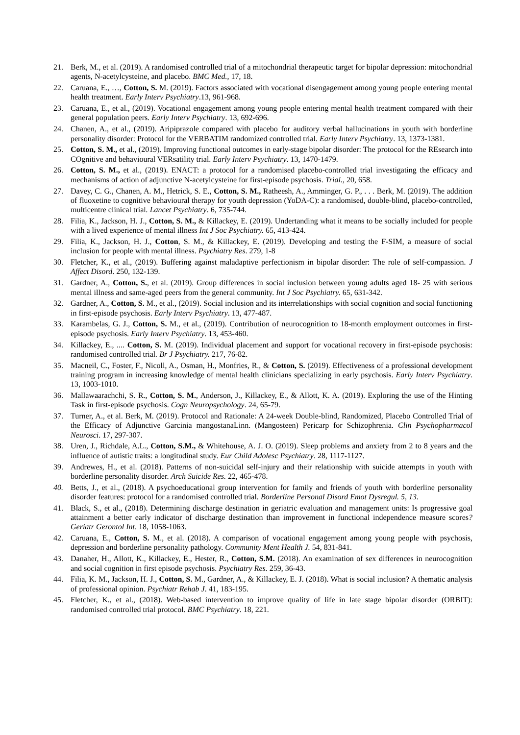21. Berk, M., et al. (2019). A randomised controlled trial of a mitochondrial therapeutic target for bipolar depression: mitochondrial agents, N-acetylcysteine, and placebo. BMC Med., 17, 18.
22. Caruana, E., …, Cotton, S. M. (2019). Factors associated with vocational disengagement among young people entering mental health treatment. Early Interv Psychiatry.13, 961-968.
23. Caruana, E., et al., (2019). Vocational engagement among young people entering mental health treatment compared with their general population peers. Early Interv Psychiatry. 13, 692-696.
24. Chanen, A., et al., (2019). Aripiprazole compared with placebo for auditory verbal hallucinations in youth with borderline personality disorder: Protocol for the VERBATIM randomized controlled trial. Early Interv Psychiatry. 13, 1373-1381.
25. Cotton, S. M., et al., (2019). Improving functional outcomes in early-stage bipolar disorder: The protocol for the REsearch into COgnitive and behavioural VERsatility trial. Early Interv Psychiatry. 13, 1470-1479.
26. Cotton, S. M., et al., (2019). ENACT: a protocol for a randomised placebo-controlled trial investigating the efficacy and mechanisms of action of adjunctive N-acetylcysteine for first-episode psychosis. Trial., 20, 658.
27. Davey, C. G., Chanen, A. M., Hetrick, S. E., Cotton, S. M., Ratheesh, A., Amminger, G. P., . . . Berk, M. (2019). The addition of fluoxetine to cognitive behavioural therapy for youth depression (YoDA-C): a randomised, double-blind, placebo-controlled, multicentre clinical trial. Lancet Psychiatry. 6, 735-744.
28. Filia, K., Jackson, H. J., Cotton, S. M., & Killackey, E. (2019). Undertanding what it means to be socially included for people with a lived experience of mental illness Int J Soc Psychiatry. 65, 413-424.
29. Filia, K., Jackson, H. J., Cotton, S. M., & Killackey, E. (2019). Developing and testing the F-SIM, a measure of social inclusion for people with mental illness. Psychiatry Res. 279, 1-8
30. Fletcher, K., et al., (2019). Buffering against maladaptive perfectionism in bipolar disorder: The role of self-compassion. J Affect Disord. 250, 132-139.
31. Gardner, A., Cotton, S., et al. (2019). Group differences in social inclusion between young adults aged 18- 25 with serious mental illness and same-aged peers from the general community. Int J Soc Psychiatry. 65, 631-342.
32. Gardner, A., Cotton, S. M., et al., (2019). Social inclusion and its interrelationships with social cognition and social functioning in first-episode psychosis. Early Interv Psychiatry. 13, 477-487.
33. Karambelas, G. J., Cotton, S. M., et al., (2019). Contribution of neurocognition to 18-month employment outcomes in first-episode psychosis. Early Interv Psychiatry. 13, 453-460.
34. Killackey, E., .... Cotton, S. M. (2019). Individual placement and support for vocational recovery in first-episode psychosis: randomised controlled trial. Br J Psychiatry. 217, 76-82.
35. Macneil, C., Foster, F., Nicoll, A., Osman, H., Monfries, R., & Cotton, S. (2019). Effectiveness of a professional development training program in increasing knowledge of mental health clinicians specializing in early psychosis. Early Interv Psychiatry. 13, 1003-1010.
36. Mallawaarachchi, S. R., Cotton, S. M., Anderson, J., Killackey, E., & Allott, K. A. (2019). Exploring the use of the Hinting Task in first-episode psychosis. Cogn Neuropsychology. 24, 65-79.
37. Turner, A., et al. Berk, M. (2019). Protocol and Rationale: A 24-week Double-blind, Randomized, Placebo Controlled Trial of the Efficacy of Adjunctive Garcinia mangostanaLinn. (Mangosteen) Pericarp for Schizophrenia. Clin Psychopharmacol Neurosci. 17, 297-307.
38. Uren, J., Richdale, A.L., Cotton, S.M., & Whitehouse, A. J. O. (2019). Sleep problems and anxiety from 2 to 8 years and the influence of autistic traits: a longitudinal study. Eur Child Adolesc Psychiatry. 28, 1117-1127.
39. Andrewes, H., et al. (2018). Patterns of non-suicidal self-injury and their relationship with suicide attempts in youth with borderline personality disorder. Arch Suicide Res. 22, 465-478.
40. Betts, J., et al., (2018). A psychoeducational group intervention for family and friends of youth with borderline personality disorder features: protocol for a randomised controlled trial. Borderline Personal Disord Emot Dysregul. 5, 13.
41. Black, S., et al., (2018). Determining discharge destination in geriatric evaluation and management units: Is progressive goal attainment a better early indicator of discharge destination than improvement in functional independence measure scores? Geriatr Gerontol Int. 18, 1058-1063.
42. Caruana, E., Cotton, S. M., et al. (2018). A comparison of vocational engagement among young people with psychosis, depression and borderline personality pathology. Community Ment Health J. 54, 831-841.
43. Danaher, H., Allott, K., Killackey, E., Hester, R., Cotton, S.M. (2018). An examination of sex differences in neurocognition and social cognition in first episode psychosis. Psychiatry Res. 259, 36-43.
44. Filia, K. M., Jackson, H. J., Cotton, S. M., Gardner, A., & Killackey, E. J. (2018). What is social inclusion? A thematic analysis of professional opinion. Psychiatr Rehab J. 41, 183-195.
45. Fletcher, K., et al., (2018). Web-based intervention to improve quality of life in late stage bipolar disorder (ORBIT): randomised controlled trial protocol. BMC Psychiatry. 18, 221.